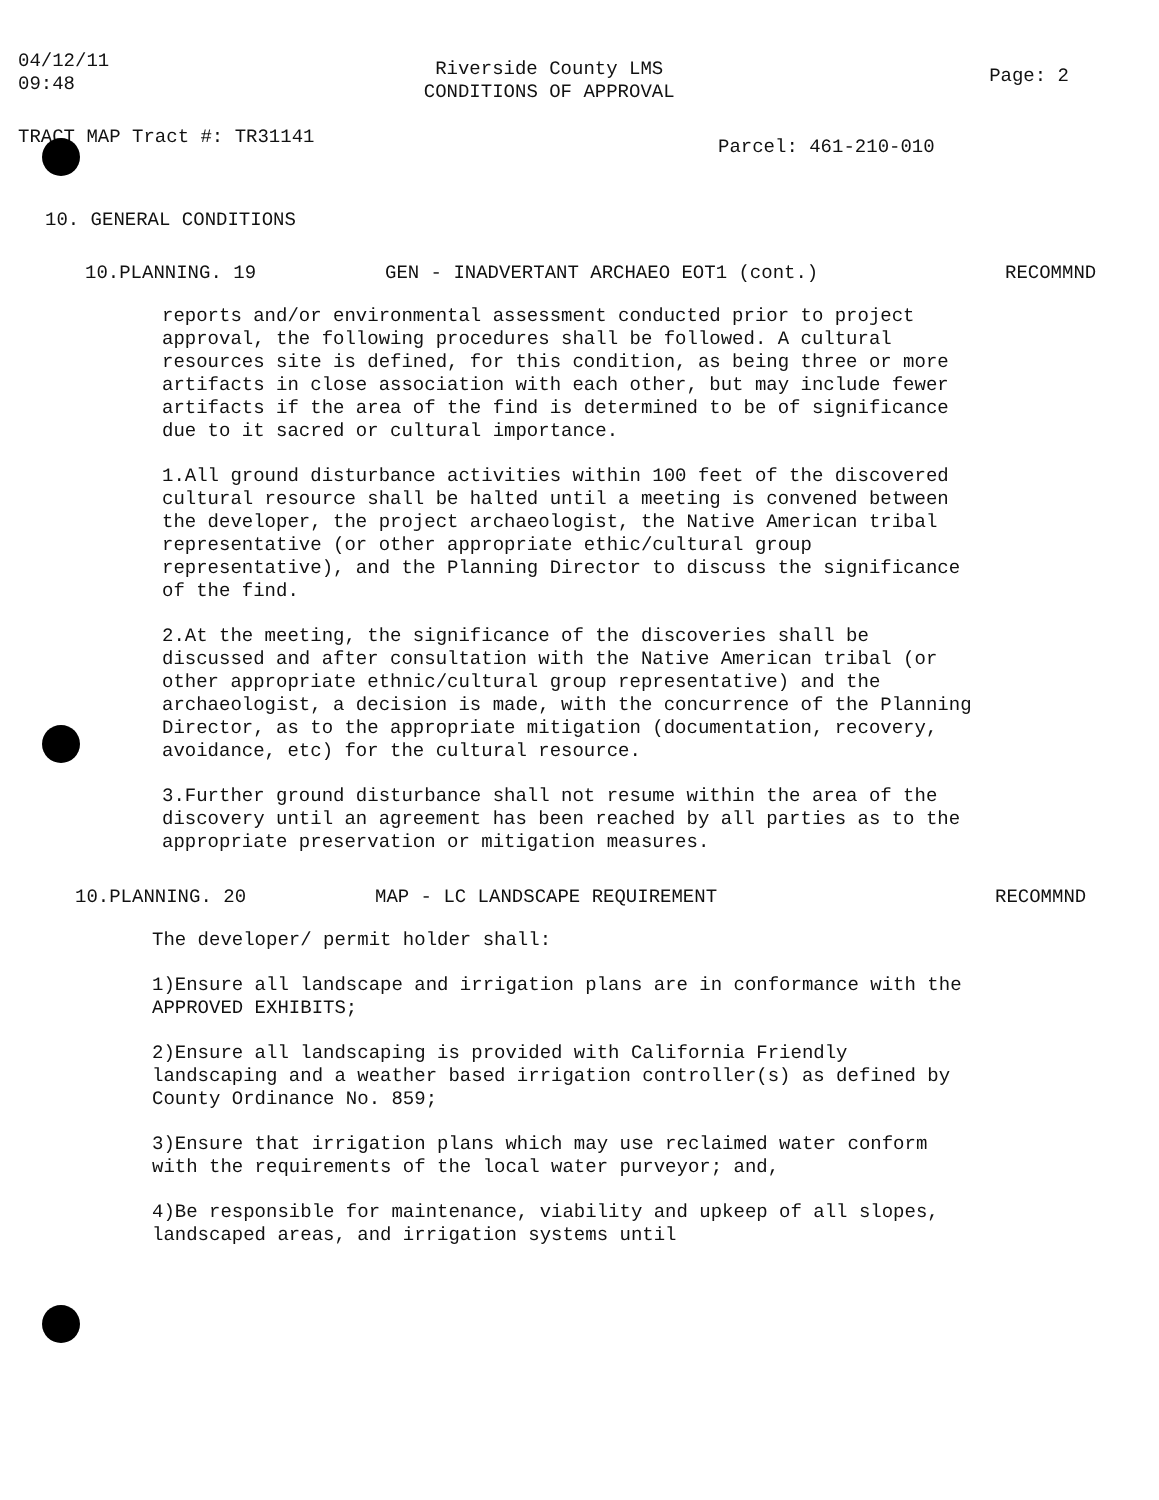04/12/11
09:48
Riverside County LMS
CONDITIONS OF APPROVAL
Page: 2
TRACT MAP Tract #: TR31141
Parcel: 461-210-010
10. GENERAL CONDITIONS
10.PLANNING. 19 GEN - INADVERTANT ARCHAEO EOT1 (cont.) RECOMMND
reports and/or environmental assessment conducted prior to project approval, the following procedures shall be followed. A cultural resources site is defined, for this condition, as being three or more artifacts in close association with each other, but may include fewer artifacts if the area of the find is determined to be of significance due to it sacred or cultural importance.
1.All ground disturbance activities within 100 feet of the discovered cultural resource shall be halted until a meeting is convened between the developer, the project archaeologist, the Native American tribal representative (or other appropriate ethic/cultural group representative), and the Planning Director to discuss the significance of the find.
2.At the meeting, the significance of the discoveries shall be discussed and after consultation with the Native American tribal (or other appropriate ethnic/cultural group representative) and the archaeologist, a decision is made, with the concurrence of the Planning Director, as to the appropriate mitigation (documentation, recovery, avoidance, etc) for the cultural resource.
3.Further ground disturbance shall not resume within the area of the discovery until an agreement has been reached by all parties as to the appropriate preservation or mitigation measures.
10.PLANNING. 20 MAP - LC LANDSCAPE REQUIREMENT RECOMMND
The developer/ permit holder shall:
1)Ensure all landscape and irrigation plans are in conformance with the APPROVED EXHIBITS;
2)Ensure all landscaping is provided with California Friendly landscaping and a weather based irrigation controller(s) as defined by County Ordinance No. 859;
3)Ensure that irrigation plans which may use reclaimed water conform with the requirements of the local water purveyor; and,
4)Be responsible for maintenance, viability and upkeep of all slopes, landscaped areas, and irrigation systems until